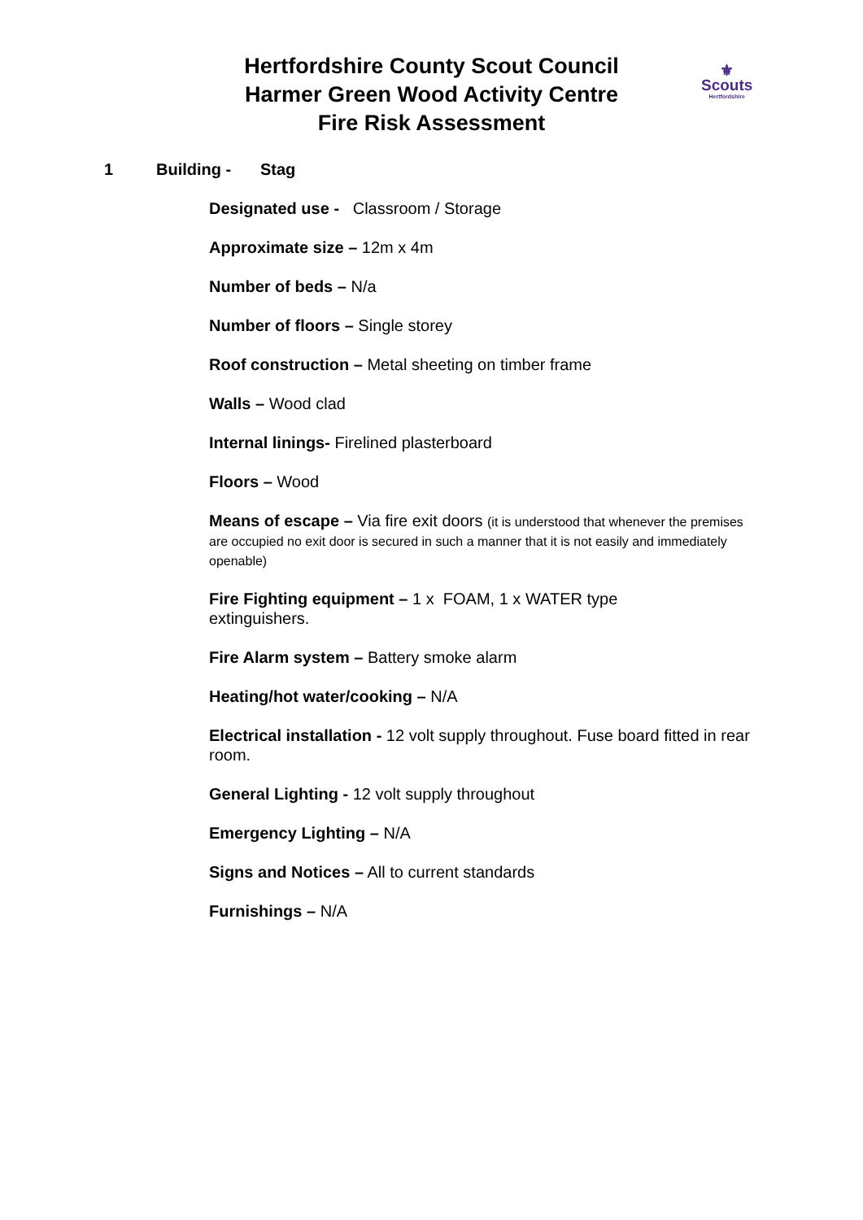Hertfordshire County Scout Council
Harmer Green Wood Activity Centre
Fire Risk Assessment
⚜
Scouts
Hertfordshire
1 Building - Stag
Designated use - Classroom / Storage
Approximate size – 12m x 4m
Number of beds – N/a
Number of floors – Single storey
Roof construction – Metal sheeting on timber frame
Walls – Wood clad
Internal linings- Firelined plasterboard
Floors – Wood
Means of escape – Via fire exit doors (it is understood that whenever the premises are occupied no exit door is secured in such a manner that it is not easily and immediately openable)
Fire Fighting equipment – 1 x FOAM, 1 x WATER type
extinguishers.
Fire Alarm system – Battery smoke alarm
Heating/hot water/cooking – N/A
Electrical installation - 12 volt supply throughout. Fuse board fitted in rear room.
General Lighting - 12 volt supply throughout
Emergency Lighting – N/A
Signs and Notices – All to current standards
Furnishings – N/A